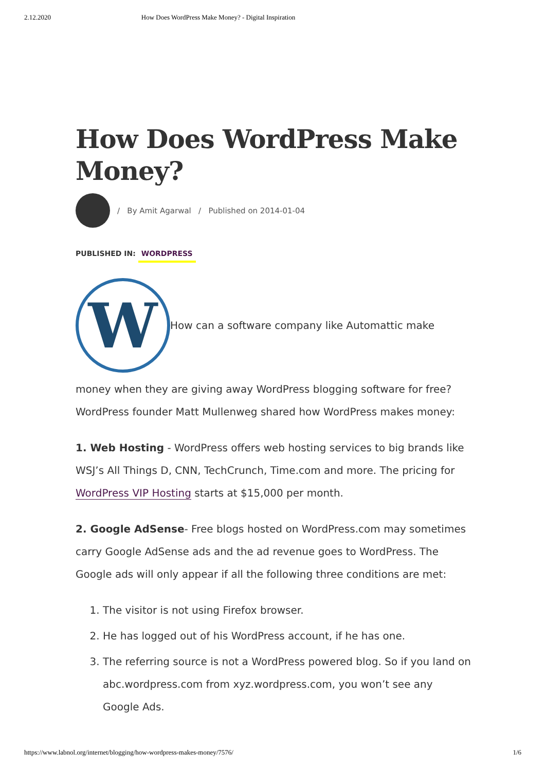2.12.2020 How Does WordPress Make Money? - Digital Inspiration
How Does WordPress Make Money?
/ By Amit Agarwal / Published on 2014-01-04
PUBLISHED IN: WORDPRESS
W
How can a software company like Automattic make
money when they are giving away WordPress blogging software for free? WordPress founder Matt Mullenweg shared how WordPress makes money:
1. Web Hosting - WordPress offers web hosting services to big brands like WSJ’s All Things D, CNN, TechCrunch, Time.com and more. The pricing for WordPress VIP Hosting starts at $15,000 per month.
2. Google AdSense- Free blogs hosted on WordPress.com may sometimes carry Google AdSense ads and the ad revenue goes to WordPress. The Google ads will only appear if all the following three conditions are met:
1. The visitor is not using Firefox browser.
2. He has logged out of his WordPress account, if he has one.
3. The referring source is not a WordPress powered blog. So if you land on abc.wordpress.com from xyz.wordpress.com, you won’t see any Google Ads.
https://www.labnol.org/internet/blogging/how-wordpress-makes-money/7576/ 1/6